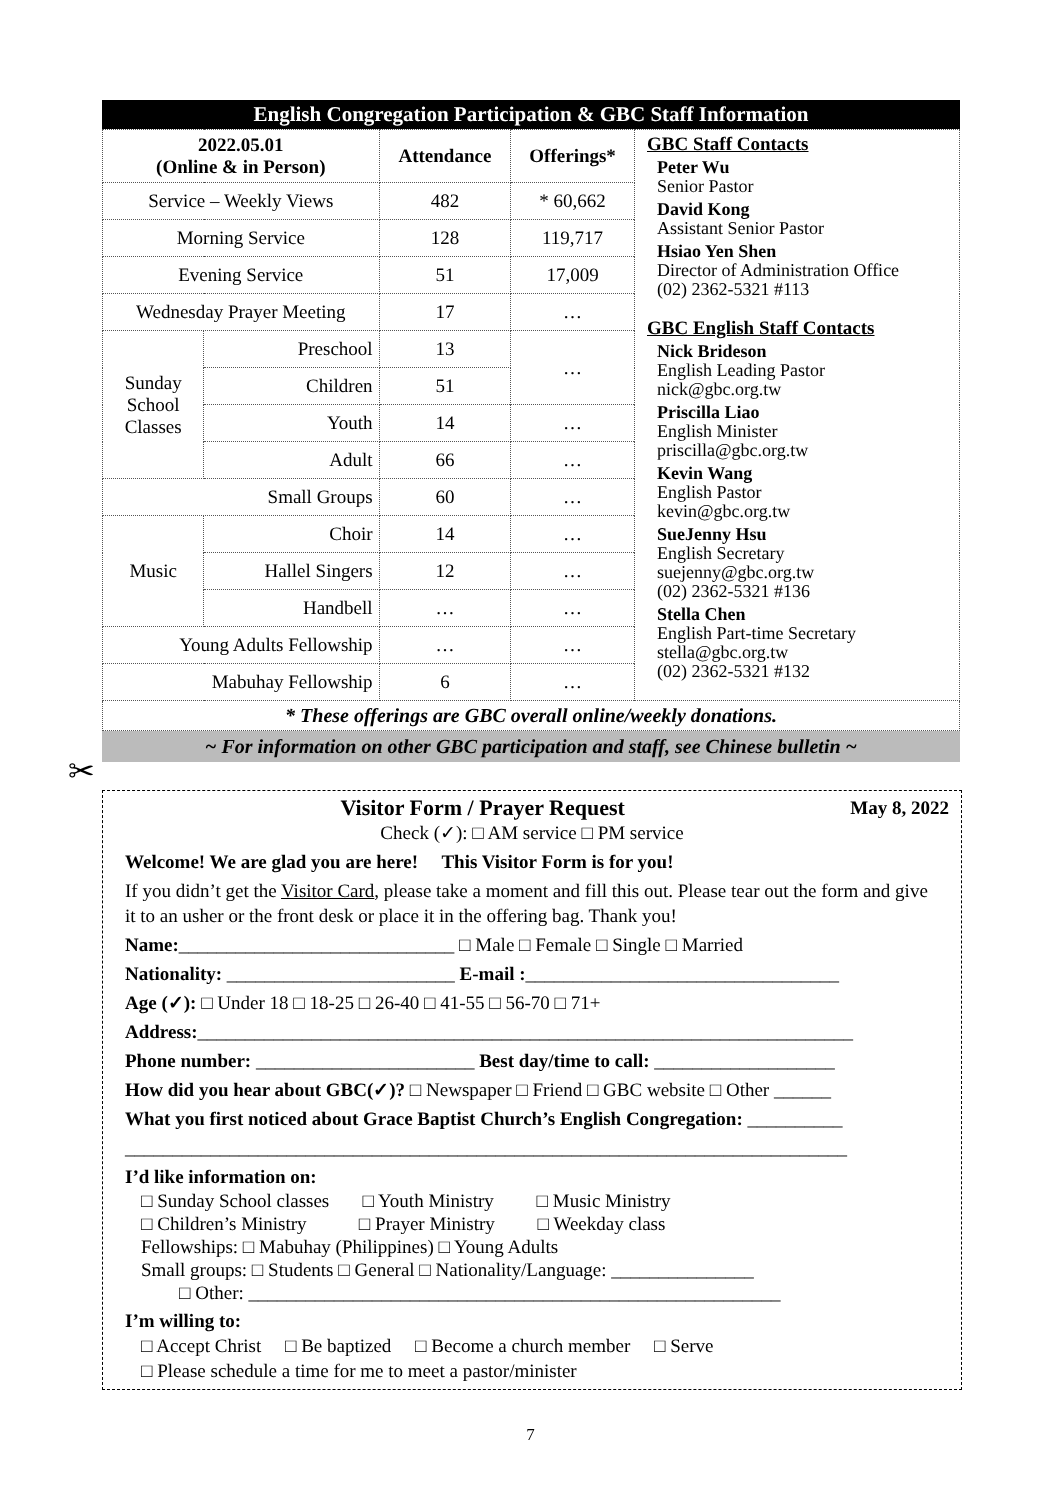English Congregation Participation & GBC Staff Information
| 2022.05.01 (Online & in Person) | | Attendance | Offerings* | GBC Staff Contacts Peter Wu Senior Pastor David Kong Assistant Senior Pastor Hsiao Yen Shen Director of Administration Office (02) 2362-5321 #113 GBC English Staff Contacts Nick Brideson English Leading Pastor nick@gbc.org.tw Priscilla Liao English Minister priscilla@gbc.org.tw Kevin Wang English Pastor kevin@gbc.org.tw SueJenny Hsu English Secretary suejenny@gbc.org.tw (02) 2362-5321 #136 Stella Chen English Part-time Secretary stella@gbc.org.tw (02) 2362-5321 #132 |
| Service – Weekly Views | | 482 | * 60,662 | |
| Morning Service | | 128 | 119,717 | |
| Evening Service | | 51 | 17,009 | |
| Wednesday Prayer Meeting | | 17 | … | |
| Sunday School Classes | Preschool | 13 | … | |
| | Children | 51 | | |
| | Youth | 14 | … | |
| | Adult | 66 | … | |
| Small Groups | | 60 | … | |
| Music | Choir | 14 | … | |
| | Hallel Singers | 12 | … | |
| | Handbell | … | … | |
| Young Adults Fellowship | | … | … | |
| Mabuhay Fellowship | | 6 | … | |
* These offerings are GBC overall online/weekly donations.
~ For information on other GBC participation and staff, see Chinese bulletin ~
✂
Visitor Form / Prayer Request May 8, 2022
Check (✓): □ AM service □ PM service
Welcome! We are glad you are here! This Visitor Form is for you!
If you didn’t get the Visitor Card, please take a moment and fill this out. Please tear out the form and give it to an usher or the front desk or place it in the offering bag. Thank you!
Name:_____________________________ □ Male □ Female □ Single □ Married
Nationality: ________________________ E-mail :_________________________________
Age (✓): □ Under 18 □ 18-25 □ 26-40 □ 41-55 □ 56-70 □ 71+
Address:_____________________________________________________________________
Phone number: _______________________ Best day/time to call: ___________________
How did you hear about GBC(✓)? □ Newspaper □ Friend □ GBC website □ Other ______
What you first noticed about Grace Baptist Church’s English Congregation: __________
____________________________________________________________________________
I’d like information on:
□ Sunday School classes □ Youth Ministry □ Music Ministry
□ Children’s Ministry □ Prayer Ministry □ Weekday class
Fellowships: □ Mabuhay (Philippines) □ Young Adults
Small groups: □ Students □ General □ Nationality/Language: _______________
□ Other: ________________________________________________________
I’m willing to:
□ Accept Christ □ Be baptized □ Become a church member □ Serve
□ Please schedule a time for me to meet a pastor/minister
7